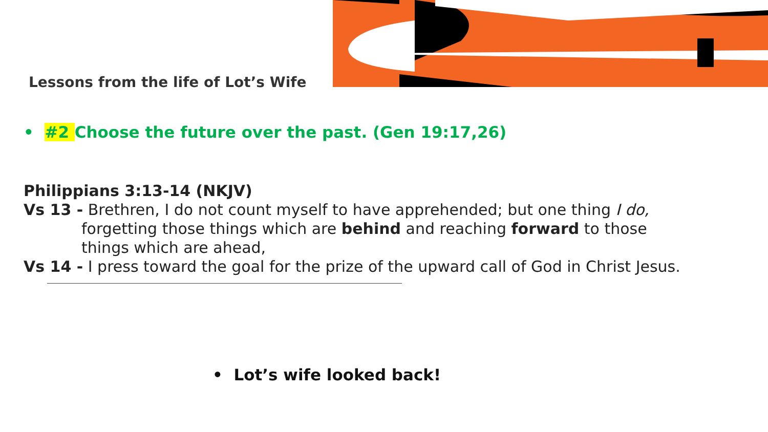Lessons from the life of Lot’s Wife
• #2 Choose the future over the past. (Gen 19:17,26)
Philippians 3:13-14 (NKJV)
Vs 13 - Brethren, I do not count myself to have apprehended; but one thing I do,
forgetting those things which are behind and reaching forward to those
things which are ahead,
Vs 14 - I press toward the goal for the prize of the upward call of God in Christ Jesus.
• Lot’s wife looked back!